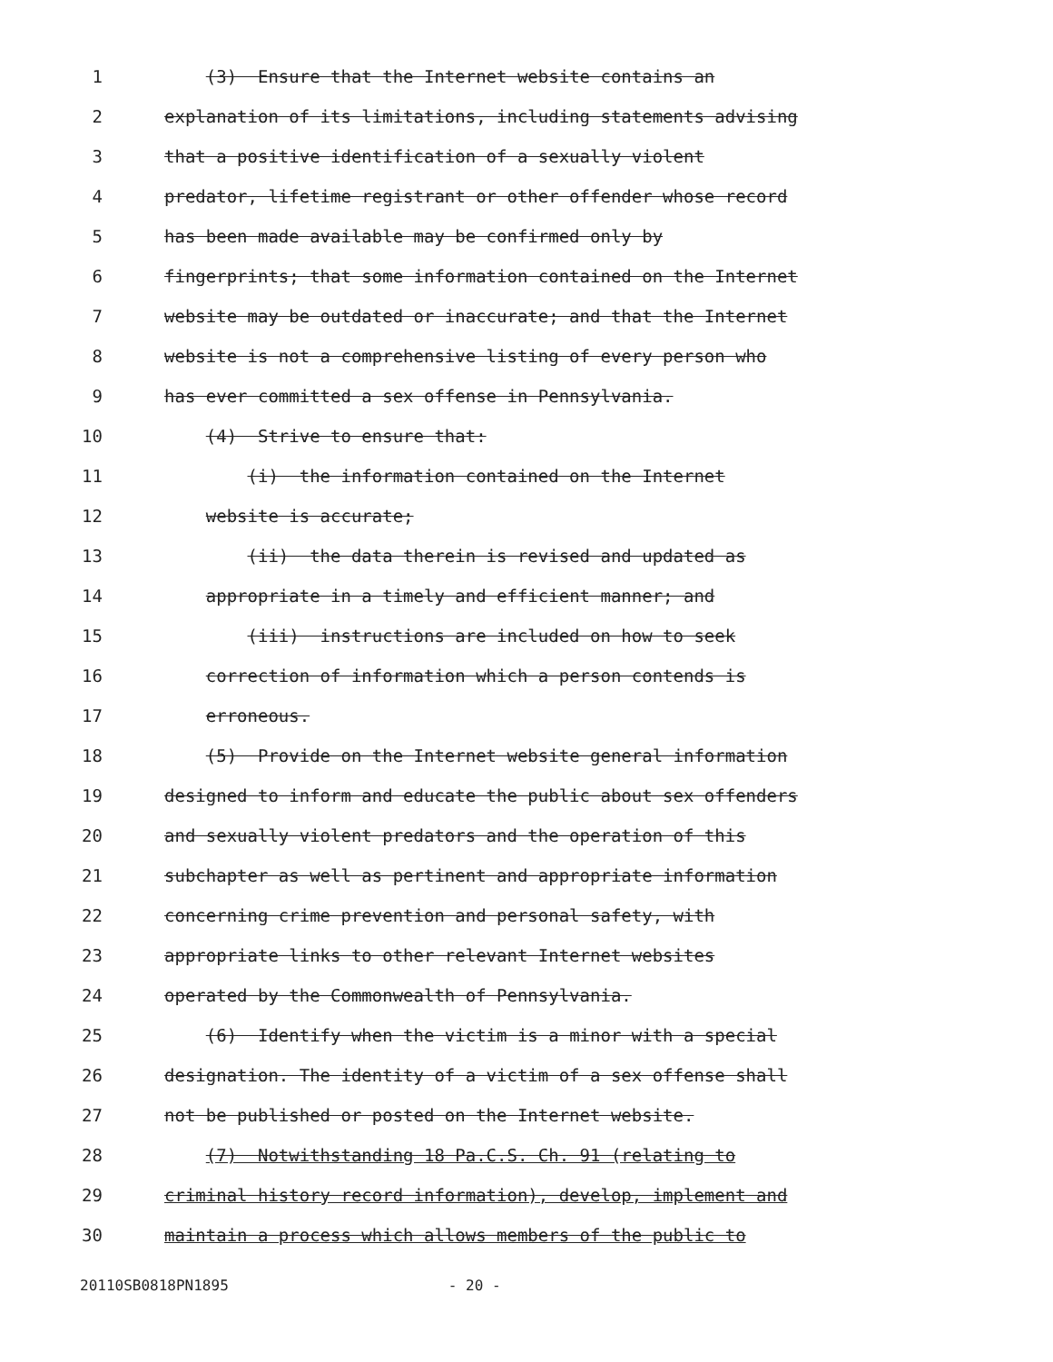1 (3) Ensure that the Internet website contains an
2 explanation of its limitations, including statements advising
3 that a positive identification of a sexually violent
4 predator, lifetime registrant or other offender whose record
5 has been made available may be confirmed only by
6 fingerprints; that some information contained on the Internet
7 website may be outdated or inaccurate; and that the Internet
8 website is not a comprehensive listing of every person who
9 has ever committed a sex offense in Pennsylvania.
10 (4) Strive to ensure that:
11 (i) the information contained on the Internet
12 website is accurate;
13 (ii) the data therein is revised and updated as
14 appropriate in a timely and efficient manner; and
15 (iii) instructions are included on how to seek
16 correction of information which a person contends is
17 erroneous.
18 (5) Provide on the Internet website general information
19 designed to inform and educate the public about sex offenders
20 and sexually violent predators and the operation of this
21 subchapter as well as pertinent and appropriate information
22 concerning crime prevention and personal safety, with
23 appropriate links to other relevant Internet websites
24 operated by the Commonwealth of Pennsylvania.
25 (6) Identify when the victim is a minor with a special
26 designation. The identity of a victim of a sex offense shall
27 not be published or posted on the Internet website.
28 (7) Notwithstanding 18 Pa.C.S. Ch. 91 (relating to
29 criminal history record information), develop, implement and
30 maintain a process which allows members of the public to
20110SB0818PN1895 - 20 -